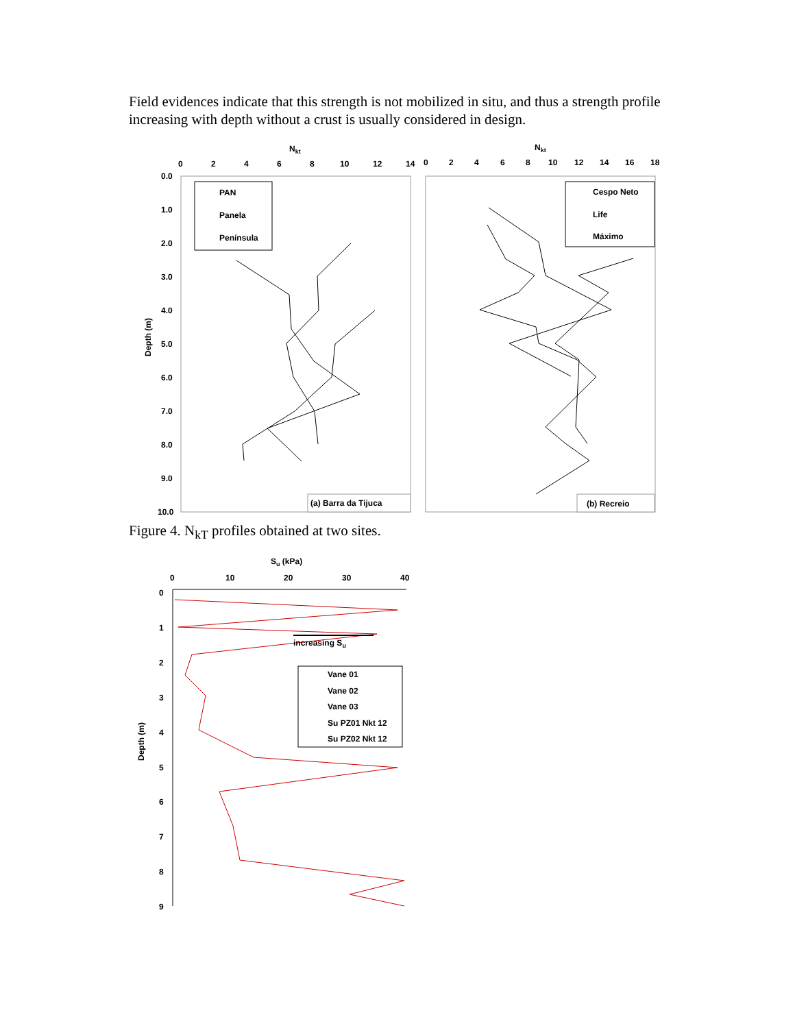Field evidences indicate that this strength is not mobilized in situ, and thus a strength profile increasing with depth without a crust is usually considered in design.
Nkt
Nkt
0
2
4
6
8
10
12
14
0
2
4
6
8
10
12
14
16
18
0.0
1.0
2.0
3.0
4.0
5.0
6.0
7.0
8.0
9.0
10.0
Depth (m)
PAN
Panela
Península
Cespo Neto
Life
Máximo
(a) Barra da Tijuca
(b) Recreio
Figure 4. N<sub>kT</sub> profiles obtained at two sites.
Su (kPa)
0
10
20
30
40
0
1
2
3
4
5
6
7
8
9
Depth (m)
increasing Su
Vane 01
Vane 02
Vane 03
Su PZ01 Nkt 12
Su PZ02 Nkt 12